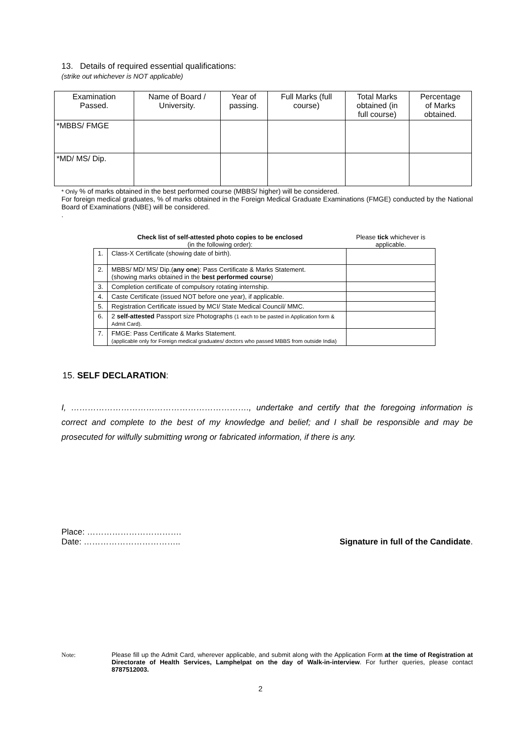13. Details of required essential qualifications:
(strike out whichever is NOT applicable)
| Examination Passed. | Name of Board / University. | Year of passing. | Full Marks (full course) | Total Marks obtained (in full course) | Percentage of Marks obtained. |
| --- | --- | --- | --- | --- | --- |
| *MBBS/ FMGE | | | | | |
| *MD/ MS/ Dip. | | | | | |
* Only % of marks obtained in the best performed course (MBBS/ higher) will be considered.
For foreign medical graduates, % of marks obtained in the Foreign Medical Graduate Examinations (FMGE) conducted by the National Board of Examinations (NBE) will be considered.
.
| Check list of self-attested photo copies to be enclosed (in the following order): | | Please tick whichever is applicable. |
| 1. | Class-X Certificate (showing date of birth). | |
| 2. | MBBS/ MD/ MS/ Dip.( any one ): Pass Certificate & Marks Statement. (showing marks obtained in the best performed course ) | |
| 3. | Completion certificate of compulsory rotating internship. | |
| 4. | Caste Certificate (issued NOT before one year), if applicable. | |
| 5. | Registration Certificate issued by MCI/ State Medical Council/ MMC. | |
| 6. | 2 self-attested Passport size Photographs (1 each to be pasted in Application form & Admit Card). | |
| 7. | FMGE: Pass Certificate & Marks Statement. (applicable only for Foreign medical graduates/ doctors who passed MBBS from outside India) | |
15. SELF DECLARATION:
I, ………………………………………………………., undertake and certify that the foregoing information is correct and complete to the best of my knowledge and belief; and I shall be responsible and may be prosecuted for wilfully submitting wrong or fabricated information, if there is any.
Place: …………………………….
Date: ……………………………..
Signature in full of the Candidate.
Note: Please fill up the Admit Card, wherever applicable, and submit along with the Application Form at the time of Registration at Directorate of Health Services, Lamphelpat on the day of Walk-in-interview. For further queries, please contact 8787512003.
2